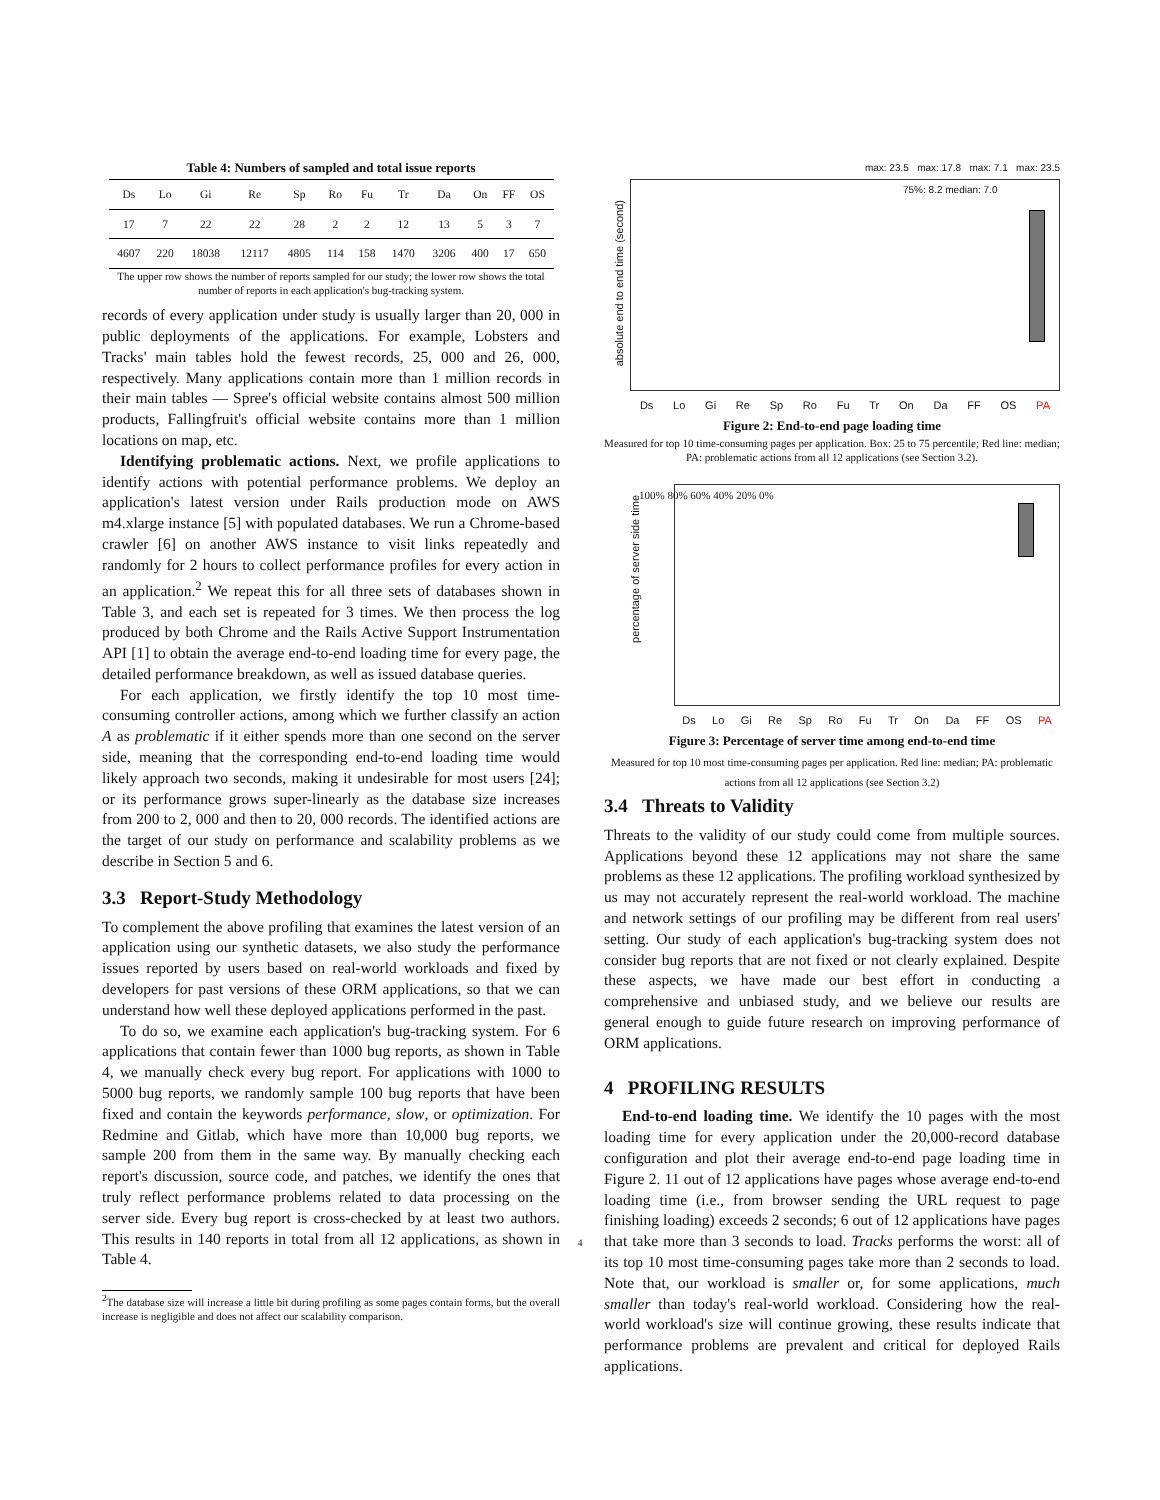Table 4: Numbers of sampled and total issue reports
| Ds | Lo | Gi | Re | Sp | Ro | Fu | Tr | Da | On | FF | OS |
| --- | --- | --- | --- | --- | --- | --- | --- | --- | --- | --- | --- |
| 17 | 7 | 22 | 22 | 28 | 2 | 2 | 12 | 13 | 5 | 3 | 7 |
| 4607 | 220 | 18038 | 12117 | 4805 | 114 | 158 | 1470 | 3206 | 400 | 17 | 650 |
The upper row shows the number of reports sampled for our study; the lower row shows the total number of reports in each application's bug-tracking system.
records of every application under study is usually larger than 20, 000 in public deployments of the applications. For example, Lobsters and Tracks' main tables hold the fewest records, 25, 000 and 26, 000, respectively. Many applications contain more than 1 million records in their main tables — Spree's official website contains almost 500 million products, Fallingfruit's official website contains more than 1 million locations on map, etc.
Identifying problematic actions. Next, we profile applications to identify actions with potential performance problems. We deploy an application's latest version under Rails production mode on AWS m4.xlarge instance [5] with populated databases. We run a Chrome-based crawler [6] on another AWS instance to visit links repeatedly and randomly for 2 hours to collect performance profiles for every action in an application.<sup>2</sup> We repeat this for all three sets of databases shown in Table 3, and each set is repeated for 3 times. We then process the log produced by both Chrome and the Rails Active Support Instrumentation API [1] to obtain the average end-to-end loading time for every page, the detailed performance breakdown, as well as issued database queries.
For each application, we firstly identify the top 10 most time-consuming controller actions, among which we further classify an action A as problematic if it either spends more than one second on the server side, meaning that the corresponding end-to-end loading time would likely approach two seconds, making it undesirable for most users [24]; or its performance grows super-linearly as the database size increases from 200 to 2, 000 and then to 20, 000 records. The identified actions are the target of our study on performance and scalability problems as we describe in Section 5 and 6.
3.3 Report-Study Methodology
To complement the above profiling that examines the latest version of an application using our synthetic datasets, we also study the performance issues reported by users based on real-world workloads and fixed by developers for past versions of these ORM applications, so that we can understand how well these deployed applications performed in the past.
To do so, we examine each application's bug-tracking system. For 6 applications that contain fewer than 1000 bug reports, as shown in Table 4, we manually check every bug report. For applications with 1000 to 5000 bug reports, we randomly sample 100 bug reports that have been fixed and contain the keywords performance, slow, or optimization. For Redmine and Gitlab, which have more than 10,000 bug reports, we sample 200 from them in the same way. By manually checking each report's discussion, source code, and patches, we identify the ones that truly reflect performance problems related to data processing on the server side. Every bug report is cross-checked by at least two authors. This results in 140 reports in total from all 12 applications, as shown in Table 4.
<sup>2</sup> The database size will increase a little bit during profiling as some pages contain forms, but the overall increase is negligible and does not affect our scalability comparison.
max: 23.5 max: 17.8 max: 7.1 max: 23.5
absolute end to end time (second)
75%: 8.2 median: 7.0
Ds Lo Gi Re Sp Ro Fu Tr On Da FF OS PA
Figure 2: End-to-end page loading time
Measured for top 10 time-consuming pages per application. Box: 25 to 75 percentile; Red line: median; PA: problematic actions from all 12 applications (see Section 3.2).
percentage of server side time
100% 80% 60% 40% 20% 0%
Ds Lo Gi Re Sp Ro Fu Tr On Da FF OS PA
Figure 3: Percentage of server time among end-to-end time
Measured for top 10 most time-consuming pages per application. Red line: median; PA: problematic actions from all 12 applications (see Section 3.2)
3.4 Threats to Validity
Threats to the validity of our study could come from multiple sources. Applications beyond these 12 applications may not share the same problems as these 12 applications. The profiling workload synthesized by us may not accurately represent the real-world workload. The machine and network settings of our profiling may be different from real users' setting. Our study of each application's bug-tracking system does not consider bug reports that are not fixed or not clearly explained. Despite these aspects, we have made our best effort in conducting a comprehensive and unbiased study, and we believe our results are general enough to guide future research on improving performance of ORM applications.
4 PROFILING RESULTS
End-to-end loading time. We identify the 10 pages with the most loading time for every application under the 20,000-record database configuration and plot their average end-to-end page loading time in Figure 2. 11 out of 12 applications have pages whose average end-to-end loading time (i.e., from browser sending the URL request to page finishing loading) exceeds 2 seconds; 6 out of 12 applications have pages that take more than 3 seconds to load. Tracks performs the worst: all of its top 10 most time-consuming pages take more than 2 seconds to load. Note that, our workload is smaller or, for some applications, much smaller than today's real-world workload. Considering how the real-world workload's size will continue growing, these results indicate that performance problems are prevalent and critical for deployed Rails applications.
4